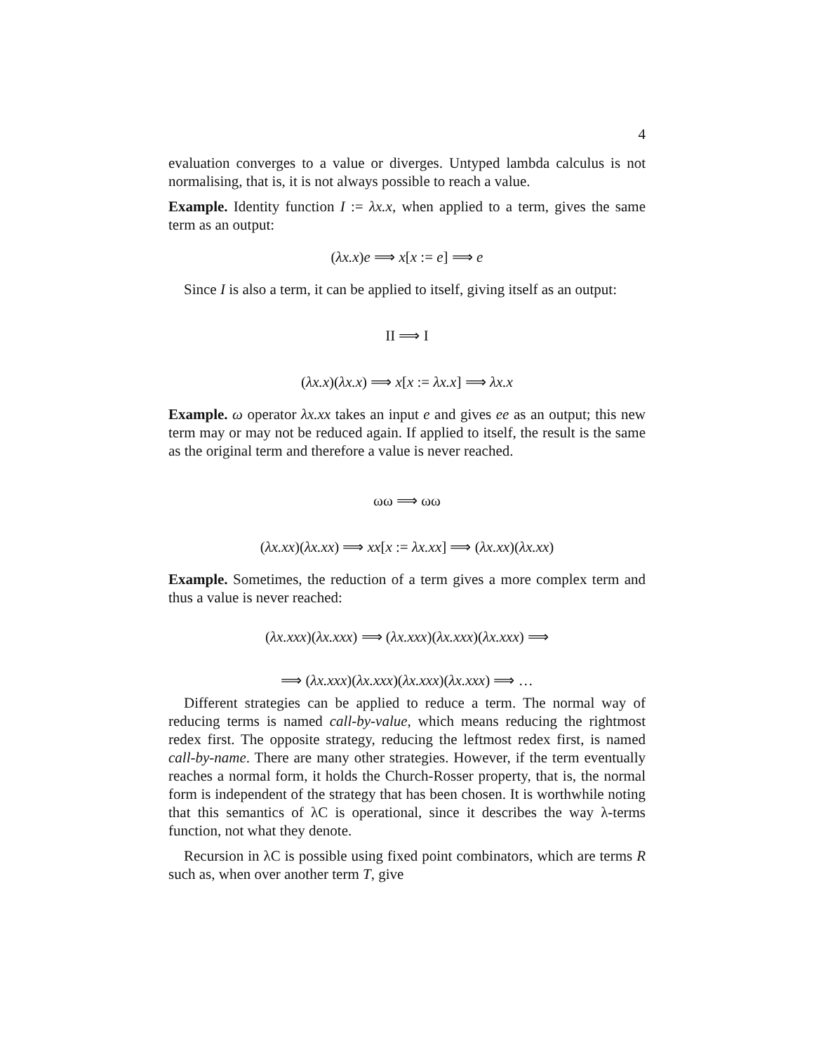4
evaluation converges to a value or diverges. Untyped lambda calculus is not normalising, that is, it is not always possible to reach a value.
Example. Identity function I := λx.x, when applied to a term, gives the same term as an output:
(λx.x)e ⟹ x[x := e] ⟹ e
Since I is also a term, it can be applied to itself, giving itself as an output:
II ⟹ I
(λx.x)(λx.x) ⟹ x[x := λx.x] ⟹ λx.x
Example. ω operator λx.xx takes an input e and gives ee as an output; this new term may or may not be reduced again. If applied to itself, the result is the same as the original term and therefore a value is never reached.
ωω ⟹ ωω
(λx.xx)(λx.xx) ⟹ xx[x := λx.xx] ⟹ (λx.xx)(λx.xx)
Example. Sometimes, the reduction of a term gives a more complex term and thus a value is never reached:
(λx.xxx)(λx.xxx) ⟹ (λx.xxx)(λx.xxx)(λx.xxx) ⟹
⟹ (λx.xxx)(λx.xxx)(λx.xxx)(λx.xxx) ⟹ …
Different strategies can be applied to reduce a term. The normal way of reducing terms is named call-by-value, which means reducing the rightmost redex first. The opposite strategy, reducing the leftmost redex first, is named call-by-name. There are many other strategies. However, if the term eventually reaches a normal form, it holds the Church-Rosser property, that is, the normal form is independent of the strategy that has been chosen. It is worthwhile noting that this semantics of λC is operational, since it describes the way λ-terms function, not what they denote.
Recursion in λC is possible using fixed point combinators, which are terms R such as, when over another term T, give